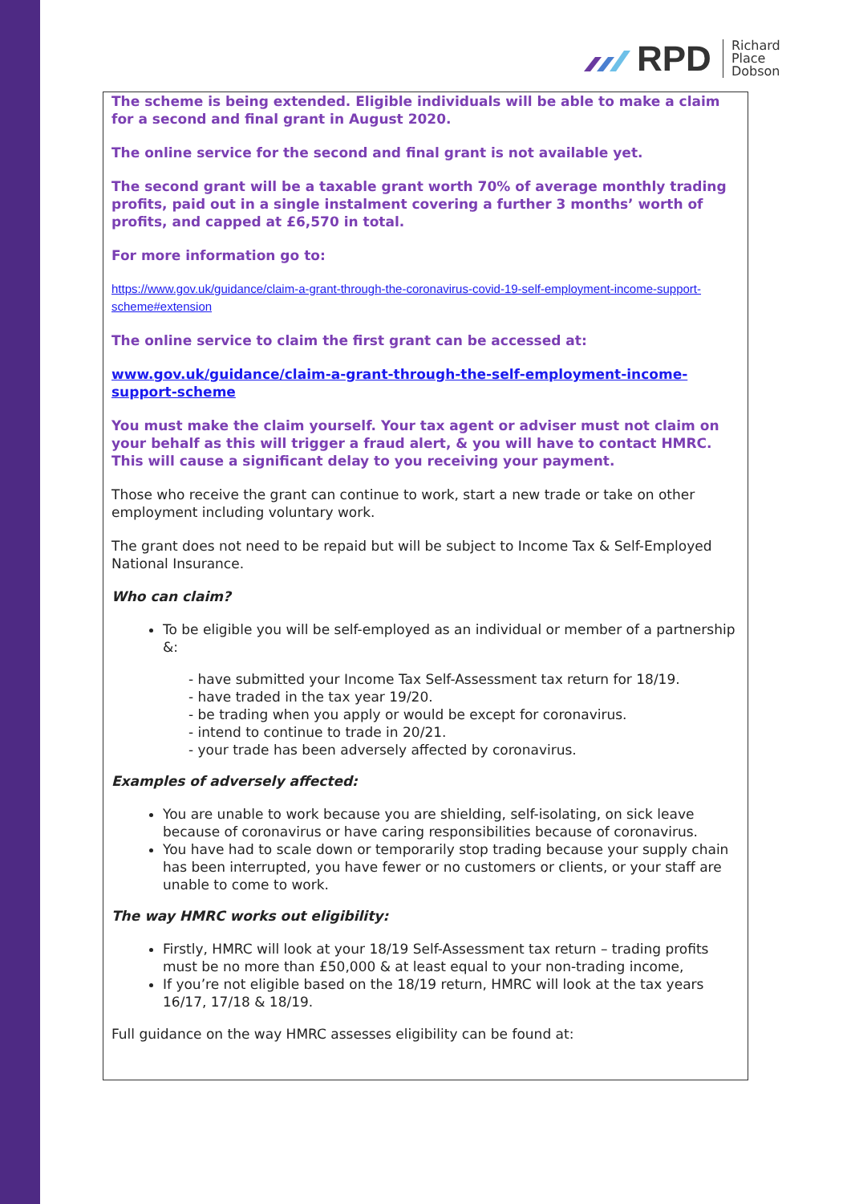RPD Richard
Place
Dobson
The scheme is being extended. Eligible individuals will be able to make a claim for a second and final grant in August 2020.
The online service for the second and final grant is not available yet.
The second grant will be a taxable grant worth 70% of average monthly trading profits, paid out in a single instalment covering a further 3 months’ worth of profits, and capped at £6,570 in total.
For more information go to:
https://www.gov.uk/guidance/claim-a-grant-through-the-coronavirus-covid-19-self-employment-income-support-scheme#extension
The online service to claim the first grant can be accessed at:
www.gov.uk/guidance/claim-a-grant-through-the-self-employment-income-support-scheme
You must make the claim yourself. Your tax agent or adviser must not claim on your behalf as this will trigger a fraud alert, & you will have to contact HMRC. This will cause a significant delay to you receiving your payment.
Those who receive the grant can continue to work, start a new trade or take on other employment including voluntary work.
The grant does not need to be repaid but will be subject to Income Tax & Self-Employed National Insurance.
Who can claim?
To be eligible you will be self-employed as an individual or member of a partnership &:
- have submitted your Income Tax Self-Assessment tax return for 18/19.
- have traded in the tax year 19/20.
- be trading when you apply or would be except for coronavirus.
- intend to continue to trade in 20/21.
- your trade has been adversely affected by coronavirus.
Examples of adversely affected:
You are unable to work because you are shielding, self-isolating, on sick leave because of coronavirus or have caring responsibilities because of coronavirus.
You have had to scale down or temporarily stop trading because your supply chain has been interrupted, you have fewer or no customers or clients, or your staff are unable to come to work.
The way HMRC works out eligibility:
Firstly, HMRC will look at your 18/19 Self-Assessment tax return – trading profits must be no more than £50,000 & at least equal to your non-trading income,
If you’re not eligible based on the 18/19 return, HMRC will look at the tax years 16/17, 17/18 & 18/19.
Full guidance on the way HMRC assesses eligibility can be found at: